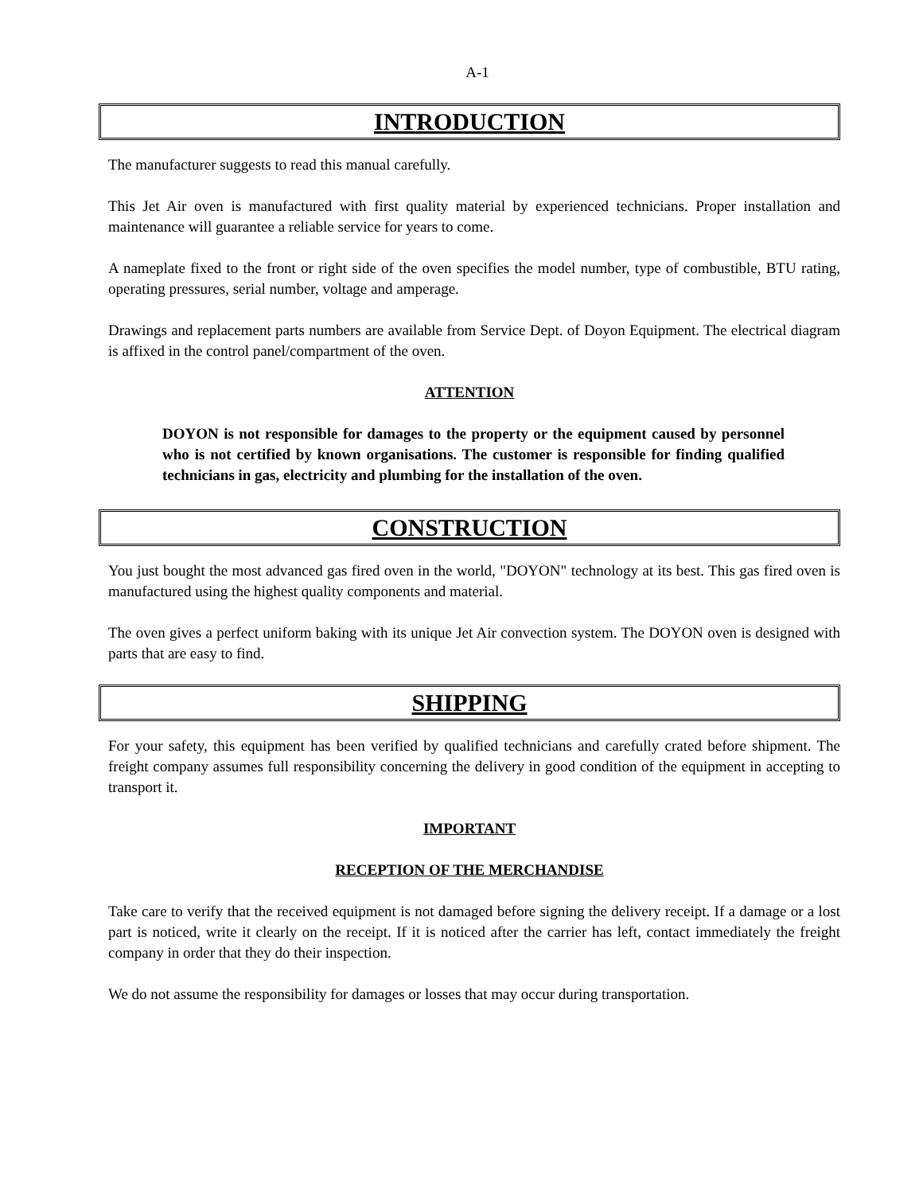A-1
INTRODUCTION
The manufacturer suggests to read this manual carefully.
This Jet Air oven is manufactured with first quality material by experienced technicians. Proper installation and maintenance will guarantee a reliable service for years to come.
A nameplate fixed to the front or right side of the oven specifies the model number, type of combustible, BTU rating, operating pressures, serial number, voltage and amperage.
Drawings and replacement parts numbers are available from Service Dept. of Doyon Equipment. The electrical diagram is affixed in the control panel/compartment of the oven.
ATTENTION
DOYON is not responsible for damages to the property or the equipment caused by personnel who is not certified by known organisations. The customer is responsible for finding qualified technicians in gas, electricity and plumbing for the installation of the oven.
CONSTRUCTION
You just bought the most advanced gas fired oven in the world, "DOYON" technology at its best. This gas fired oven is manufactured using the highest quality components and material.
The oven gives a perfect uniform baking with its unique Jet Air convection system. The DOYON oven is designed with parts that are easy to find.
SHIPPING
For your safety, this equipment has been verified by qualified technicians and carefully crated before shipment. The freight company assumes full responsibility concerning the delivery in good condition of the equipment in accepting to transport it.
IMPORTANT
RECEPTION OF THE MERCHANDISE
Take care to verify that the received equipment is not damaged before signing the delivery receipt. If a damage or a lost part is noticed, write it clearly on the receipt. If it is noticed after the carrier has left, contact immediately the freight company in order that they do their inspection.
We do not assume the responsibility for damages or losses that may occur during transportation.